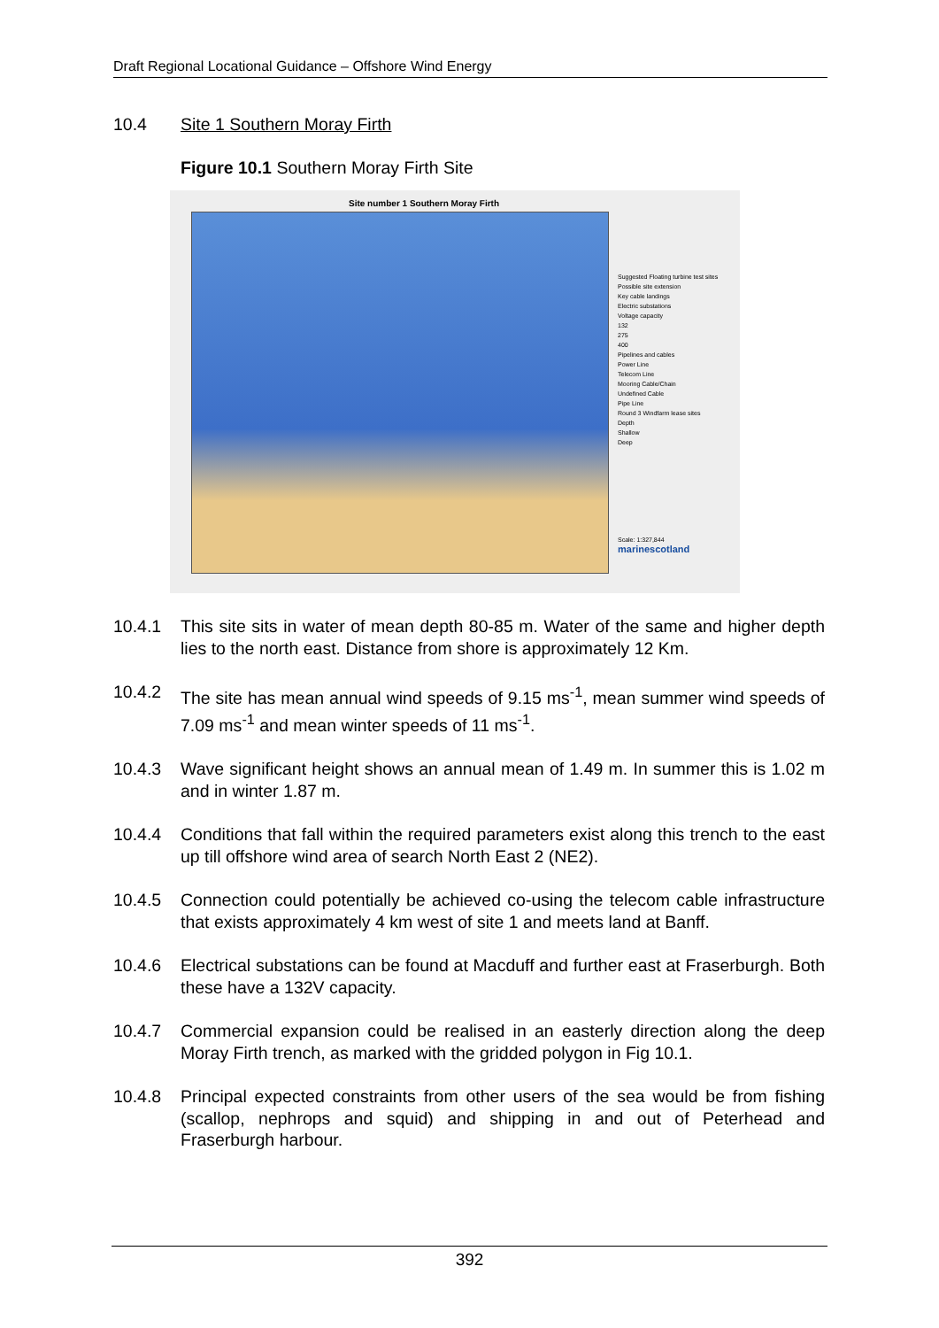Draft Regional Locational Guidance – Offshore Wind Energy
10.4 Site 1 Southern Moray Firth
Figure 10.1 Southern Moray Firth Site
Site number 1 Southern Moray Firth
Suggested Floating turbine test sites
Possible site extension
Key cable landings
Electric substations
Voltage capacity
132
275
400
Pipelines and cables
Power Line
Telecom Line
Mooring Cable/Chain
Undefined Cable
Pipe Line
Round 3 Windfarm lease sites
Depth
Shallow
Deep
Scale: 1:327,844
marinescotland
10.4.1 This site sits in water of mean depth 80-85 m. Water of the same and higher depth lies to the north east. Distance from shore is approximately 12 Km.
10.4.2 The site has mean annual wind speeds of 9.15 ms<sup>-1</sup>, mean summer wind speeds of 7.09 ms<sup>-1</sup> and mean winter speeds of 11 ms<sup>-1</sup>.
10.4.3 Wave significant height shows an annual mean of 1.49 m. In summer this is 1.02 m and in winter 1.87 m.
10.4.4 Conditions that fall within the required parameters exist along this trench to the east up till offshore wind area of search North East 2 (NE2).
10.4.5 Connection could potentially be achieved co-using the telecom cable infrastructure that exists approximately 4 km west of site 1 and meets land at Banff.
10.4.6 Electrical substations can be found at Macduff and further east at Fraserburgh. Both these have a 132V capacity.
10.4.7 Commercial expansion could be realised in an easterly direction along the deep Moray Firth trench, as marked with the gridded polygon in Fig 10.1.
10.4.8 Principal expected constraints from other users of the sea would be from fishing (scallop, nephrops and squid) and shipping in and out of Peterhead and Fraserburgh harbour.
392